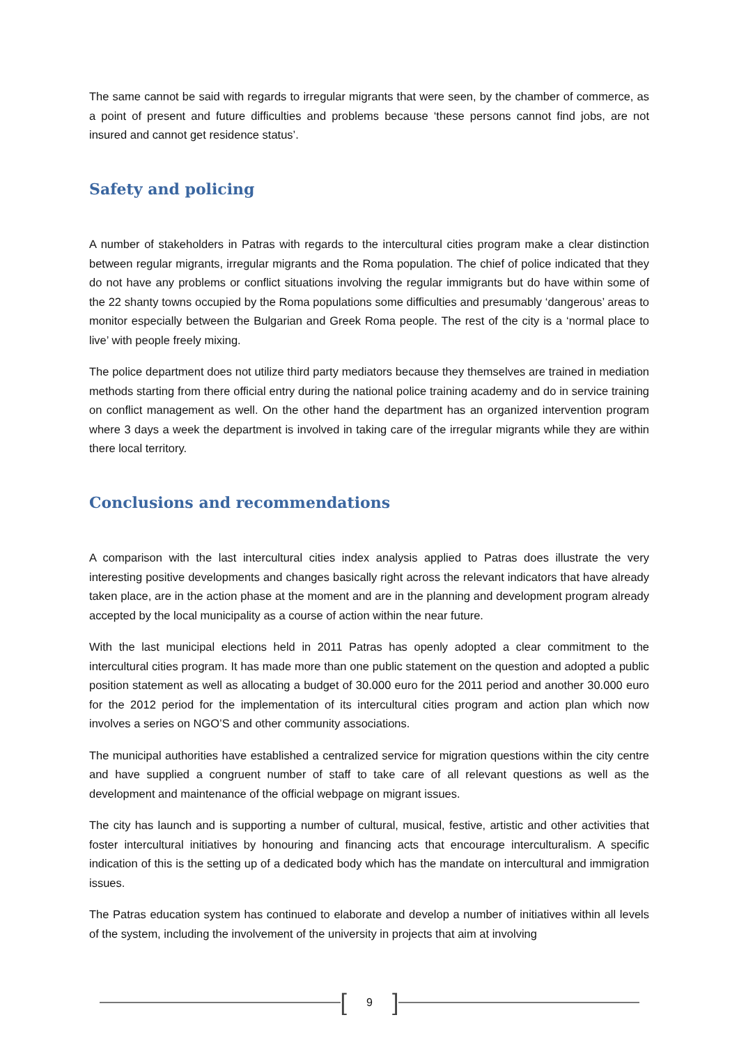The same cannot be said with regards to irregular migrants that were seen, by the chamber of commerce, as a point of present and future difficulties and problems because ‘these persons cannot find jobs, are not insured and cannot get residence status’.
Safety and policing
A number of stakeholders in Patras with regards to the intercultural cities program make a clear distinction between regular migrants, irregular migrants and the Roma population. The chief of police indicated that they do not have any problems or conflict situations involving the regular immigrants but do have within some of the 22 shanty towns occupied by the Roma populations some difficulties and presumably ‘dangerous’ areas to monitor especially between the Bulgarian and Greek Roma people. The rest of the city is a ‘normal place to live’ with people freely mixing.
The police department does not utilize third party mediators because they themselves are trained in mediation methods starting from there official entry during the national police training academy and do in service training on conflict management as well. On the other hand the department has an organized intervention program where 3 days a week the department is involved in taking care of the irregular migrants while they are within there local territory.
Conclusions and recommendations
A comparison with the last intercultural cities index analysis applied to Patras does illustrate the very interesting positive developments and changes basically right across the relevant indicators that have already taken place, are in the action phase at the moment and are in the planning and development program already accepted by the local municipality as a course of action within the near future.
With the last municipal elections held in 2011 Patras has openly adopted a clear commitment to the intercultural cities program. It has made more than one public statement on the question and adopted a public position statement as well as allocating a budget of 30.000 euro for the 2011 period and another 30.000 euro for the 2012 period for the implementation of its intercultural cities program and action plan which now involves a series on NGO’S and other community associations.
The municipal authorities have established a centralized service for migration questions within the city centre and have supplied a congruent number of staff to take care of all relevant questions as well as the development and maintenance of the official webpage on migrant issues.
The city has launch and is supporting a number of cultural, musical, festive, artistic and other activities that foster intercultural initiatives by honouring and financing acts that encourage interculturalism. A specific indication of this is the setting up of a dedicated body which has the mandate on intercultural and immigration issues.
The Patras education system has continued to elaborate and develop a number of initiatives within all levels of the system, including the involvement of the university in projects that aim at involving
[9]